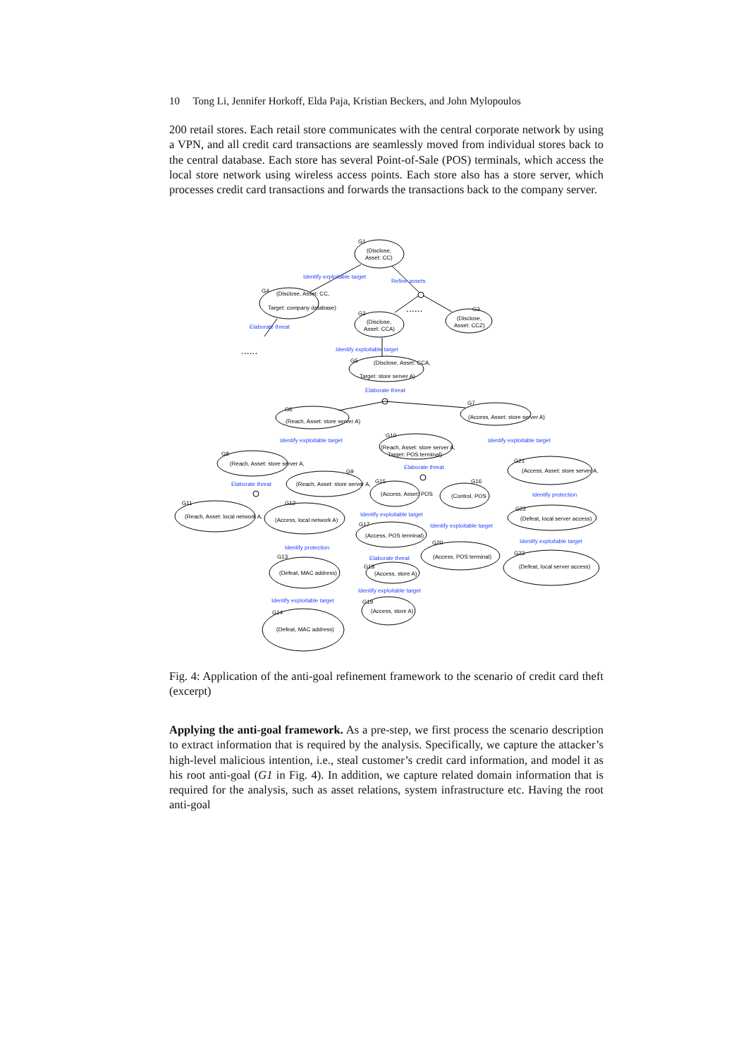10 Tong Li, Jennifer Horkoff, Elda Paja, Kristian Beckers, and John Mylopoulos
200 retail stores. Each retail store communicates with the central corporate network by using a VPN, and all credit card transactions are seamlessly moved from individual stores back to the central database. Each store has several Point-of-Sale (POS) terminals, which access the local store network using wireless access points. Each store also has a store server, which processes credit card transactions and forwards the transactions back to the company server.
G1
(Disclose,
Asset: CC)
G4
(Disclose, Asset: CC,
Target: company database)
G2
(Disclose,
Asset: CCA)
G3
(Disclose,
Asset: CCZ)
Identify exploitable target
Refine assets
Elaborate threat
......
......
Identify exploitable target
G5
(Disclose, Asset: CCA,
Target: store server A)
Elaborate threat
G6
(Reach, Asset: store server A)
G7
(Access, Asset: store server A)
Identify exploitable target
Identify exploitable target
G10
(Reach, Asset: store server A,
Target: POS terminal)
G8
(Reach, Asset: store server A,
G9
(Reach, Asset: store server A,
G21
(Access, Asset: store server A,
Elaborate threat
G15
(Access, Asset: POS
G16
(Control, POS
Elaborate threat
G11
(Reach, Asset: local network A,
G12
(Access, local network A)
Identify exploitable target
Identify protection
G22
(Defeat, local server access)
G17
(Access, POS terminal)
Identify exploitable target
Identify protection
Identify exploitable target
G20
(Access, POS terminal)
G23
(Defeat, local server access)
G13
(Defeat, MAC address)
Elaborate threat
G18
(Access, store A)
Identify exploitable target
Identify exploitable target
G19
(Access, store A)
G14
(Defeat, MAC address)
Fig. 4: Application of the anti-goal refinement framework to the scenario of credit card theft (excerpt)
Applying the anti-goal framework. As a pre-step, we first process the scenario description to extract information that is required by the analysis. Specifically, we capture the attacker’s high-level malicious intention, i.e., steal customer’s credit card information, and model it as his root anti-goal (G1 in Fig. 4). In addition, we capture related domain information that is required for the analysis, such as asset relations, system infrastructure etc. Having the root anti-goal